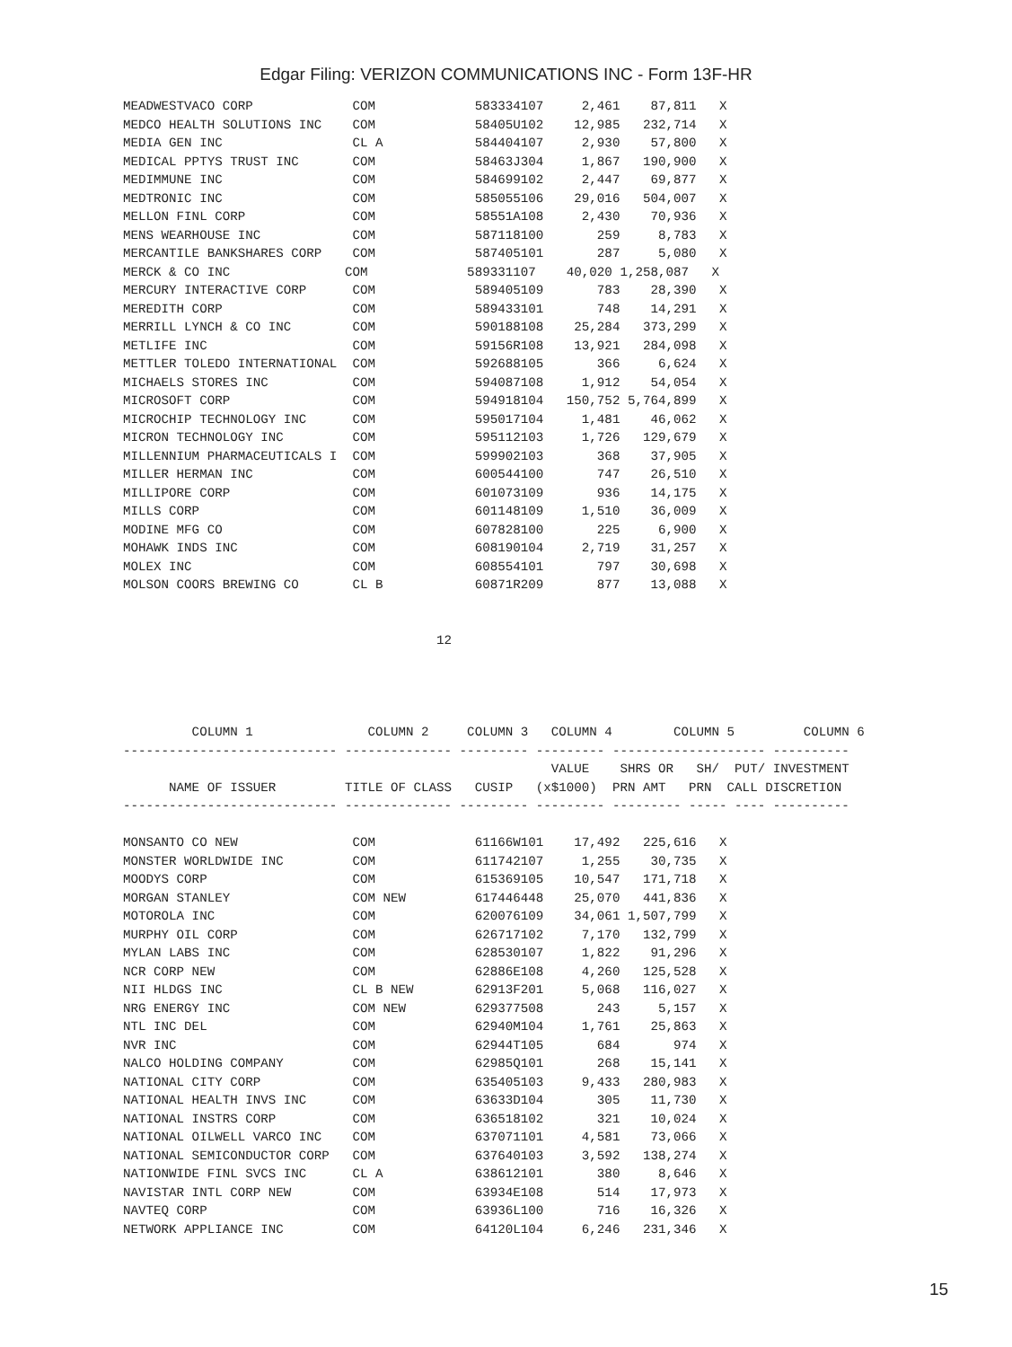Edgar Filing: VERIZON COMMUNICATIONS INC - Form 13F-HR
| x |
| --- |
MEADWESTVACO CORP             COM             583334107     2,461    87,811   X
MEDCO HEALTH SOLUTIONS INC    COM             58405U102    12,985   232,714   X
MEDIA GEN INC                 CL A            584404107     2,930    57,800   X
MEDICAL PPTYS TRUST INC       COM             58463J304     1,867   190,900   X
MEDIMMUNE INC                 COM             584699102     2,447    69,877   X
MEDTRONIC INC                 COM             585055106    29,016   504,007   X
MELLON FINL CORP              COM             58551A108     2,430    70,936   X
MENS WEARHOUSE INC            COM             587118100       259     8,783   X
MERCANTILE BANKSHARES CORP    COM             587405101       287     5,080   X
MERCK & CO INC               COM             589331107    40,020 1,258,087   X
MERCURY INTERACTIVE CORP      COM             589405109       783    28,390   X
MEREDITH CORP                 COM             589433101       748    14,291   X
MERRILL LYNCH & CO INC        COM             590188108    25,284   373,299   X
METLIFE INC                   COM             59156R108    13,921   284,098   X
METTLER TOLEDO INTERNATIONAL  COM             592688105       366     6,624   X
MICHAELS STORES INC           COM             594087108     1,912    54,054   X
MICROSOFT CORP                COM             594918104   150,752 5,764,899   X
MICROCHIP TECHNOLOGY INC      COM             595017104     1,481    46,062   X
MICRON TECHNOLOGY INC         COM             595112103     1,726   129,679   X
MILLENNIUM PHARMACEUTICALS I  COM             599902103       368    37,905   X
MILLER HERMAN INC             COM             600544100       747    26,510   X
MILLIPORE CORP                COM             601073109       936    14,175   X
MILLS CORP                    COM             601148109     1,510    36,009   X
MODINE MFG CO                 COM             607828100       225     6,900   X
MOHAWK INDS INC               COM             608190104     2,719    31,257   X
MOLEX INC                     COM             608554101       797    30,698   X
MOLSON COORS BREWING CO       CL B            60871R209       877    13,088   X


                                         12




         COLUMN 1               COLUMN 2     COLUMN 3   COLUMN 4        COLUMN 5         COLUMN 6
---------------------------- -------------- --------- --------- -------------------- ----------
                                                        VALUE    SHRS OR   SH/  PUT/ INVESTMENT
      NAME OF ISSUER         TITLE OF CLASS   CUSIP   (x$1000)  PRN AMT   PRN  CALL DISCRETION
---------------------------- -------------- --------- --------- --------- ----- ---- ----------

MONSANTO CO NEW               COM             61166W101    17,492   225,616   X
MONSTER WORLDWIDE INC         COM             611742107     1,255    30,735   X
MOODYS CORP                   COM             615369105    10,547   171,718   X
MORGAN STANLEY                COM NEW         617446448    25,070   441,836   X
MOTOROLA INC                  COM             620076109    34,061 1,507,799   X
MURPHY OIL CORP               COM             626717102     7,170   132,799   X
MYLAN LABS INC                COM             628530107     1,822    91,296   X
NCR CORP NEW                  COM             62886E108     4,260   125,528   X
NII HLDGS INC                 CL B NEW        62913F201     5,068   116,027   X
NRG ENERGY INC                COM NEW         629377508       243     5,157   X
NTL INC DEL                   COM             62940M104     1,761    25,863   X
NVR INC                       COM             62944T105       684       974   X
NALCO HOLDING COMPANY         COM             62985Q101       268    15,141   X
NATIONAL CITY CORP            COM             635405103     9,433   280,983   X
NATIONAL HEALTH INVS INC      COM             63633D104       305    11,730   X
NATIONAL INSTRS CORP          COM             636518102       321    10,024   X
NATIONAL OILWELL VARCO INC    COM             637071101     4,581    73,066   X
NATIONAL SEMICONDUCTOR CORP   COM             637640103     3,592   138,274   X
NATIONWIDE FINL SVCS INC      CL A            638612101       380     8,646   X
NAVISTAR INTL CORP NEW        COM             63934E108       514    17,973   X
NAVTEQ CORP                   COM             63936L100       716    16,326   X
NETWORK APPLIANCE INC         COM             64120L104     6,246   231,346   X
15